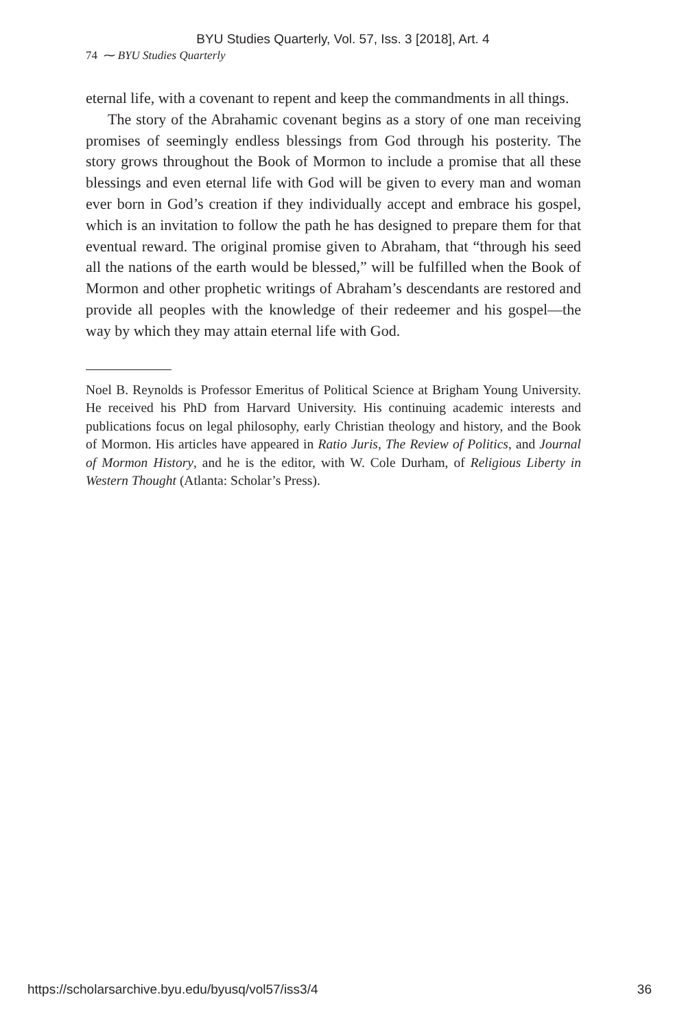BYU Studies Quarterly, Vol. 57, Iss. 3 [2018], Art. 4
74 ⁓ BYU Studies Quarterly
eternal life, with a covenant to repent and keep the commandments in all things.
The story of the Abrahamic covenant begins as a story of one man receiving promises of seemingly endless blessings from God through his posterity. The story grows throughout the Book of Mormon to include a promise that all these blessings and even eternal life with God will be given to every man and woman ever born in God’s creation if they individually accept and embrace his gospel, which is an invitation to follow the path he has designed to prepare them for that eventual reward. The original promise given to Abraham, that “through his seed all the nations of the earth would be blessed,” will be fulfilled when the Book of Mormon and other prophetic writings of Abraham’s descendants are restored and provide all peoples with the knowledge of their redeemer and his gospel—the way by which they may attain eternal life with God.
Noel B. Reynolds is Professor Emeritus of Political Science at Brigham Young University. He received his PhD from Harvard University. His continuing academic interests and publications focus on legal philosophy, early Christian theology and history, and the Book of Mormon. His articles have appeared in Ratio Juris, The Review of Politics, and Journal of Mormon History, and he is the editor, with W. Cole Durham, of Religious Liberty in Western Thought (Atlanta: Scholar’s Press).
https://scholarsarchive.byu.edu/byusq/vol57/iss3/4 36